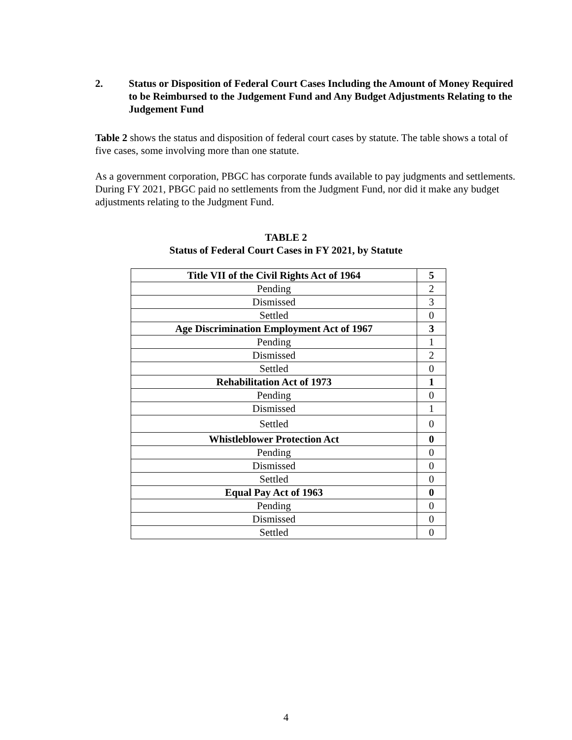2. Status or Disposition of Federal Court Cases Including the Amount of Money Required to be Reimbursed to the Judgement Fund and Any Budget Adjustments Relating to the Judgement Fund
Table 2 shows the status and disposition of federal court cases by statute. The table shows a total of five cases, some involving more than one statute.
As a government corporation, PBGC has corporate funds available to pay judgments and settlements. During FY 2021, PBGC paid no settlements from the Judgment Fund, nor did it make any budget adjustments relating to the Judgment Fund.
TABLE 2
Status of Federal Court Cases in FY 2021, by Statute
| Title VII of the Civil Rights Act of 1964 | 5 |
| Pending | 2 |
| Dismissed | 3 |
| Settled | 0 |
| Age Discrimination Employment Act of 1967 | 3 |
| Pending | 1 |
| Dismissed | 2 |
| Settled | 0 |
| Rehabilitation Act of 1973 | 1 |
| Pending | 0 |
| Dismissed | 1 |
| Settled | 0 |
| Whistleblower Protection Act | 0 |
| Pending | 0 |
| Dismissed | 0 |
| Settled | 0 |
| Equal Pay Act of 1963 | 0 |
| Pending | 0 |
| Dismissed | 0 |
| Settled | 0 |
4